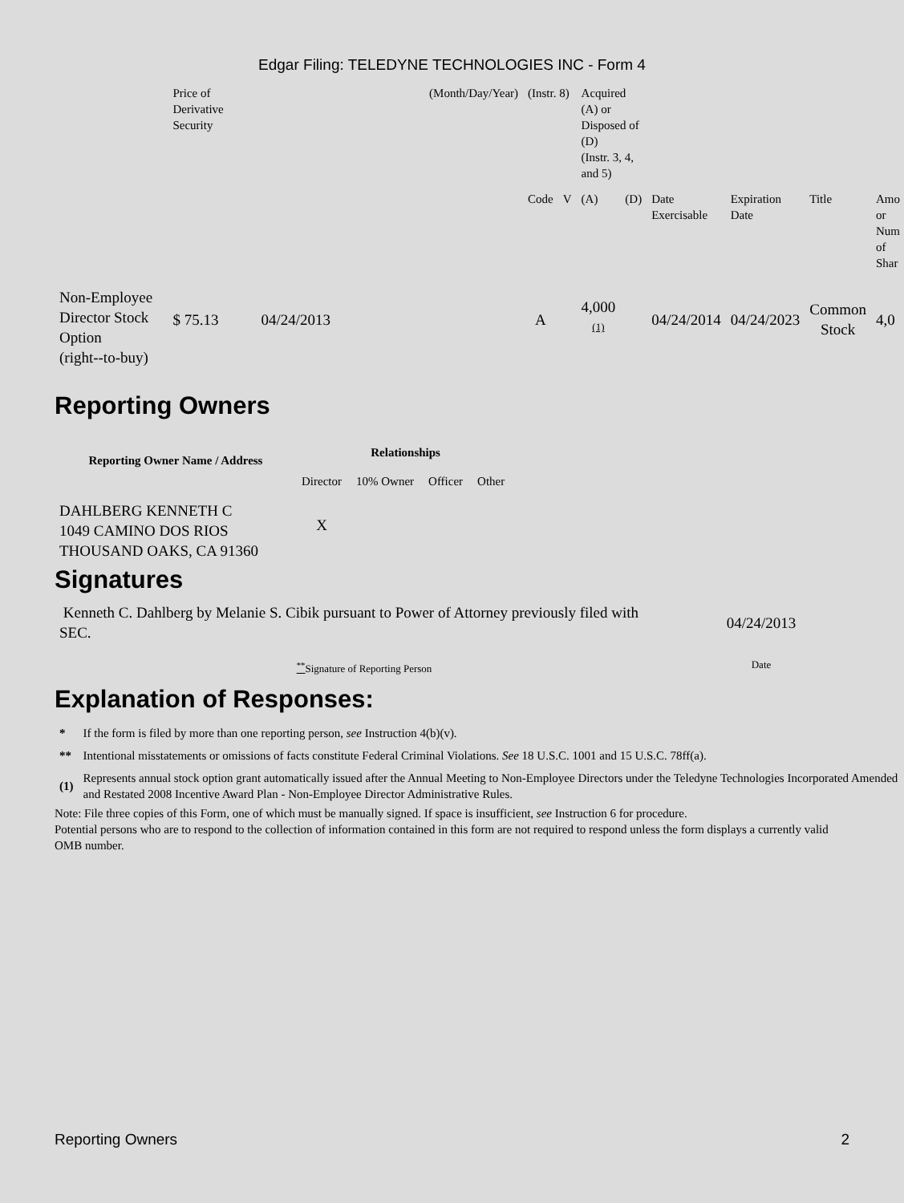Edgar Filing: TELEDYNE TECHNOLOGIES INC - Form 4
| | Price of Derivative Security | | (Month/Day/Year) | (Instr. 8) | | Acquired (A) or Disposed of (D) (Instr. 3, 4, and 5) | | | | | |
| | | | | Code | V | (A) | (D) | Date Exercisable | Expiration Date | Title | Amo or Num of Shar |
| Non-Employee Director Stock Option (right--to-buy) | $ 75.13 | 04/24/2013 | | A | | 4,000 <sup>(1)</sup> | | 04/24/2014 | 04/24/2023 | Common Stock | 4,0 |
Reporting Owners
| Reporting Owner Name / Address | Relationships | | | |
| --- | --- | --- | --- | --- |
| | Director | 10% Owner | Officer | Other |
| DAHLBERG KENNETH C 1049 CAMINO DOS RIOS THOUSAND OAKS, CA 91360 | X | | | |
Signatures
| Kenneth C. Dahlberg by Melanie S. Cibik pursuant to Power of Attorney previously filed with SEC. | 04/24/2013 |
| <sup>**</sup> Signature of Reporting Person | Date |
Explanation of Responses:
| * | If the form is filed by more than one reporting person, see Instruction 4(b)(v). |
| ** | Intentional misstatements or omissions of facts constitute Federal Criminal Violations. See 18 U.S.C. 1001 and 15 U.S.C. 78ff(a). |
| (1) | Represents annual stock option grant automatically issued after the Annual Meeting to Non-Employee Directors under the Teledyne Technologies Incorporated Amended and Restated 2008 Incentive Award Plan - Non-Employee Director Administrative Rules. |
Note: File three copies of this Form, one of which must be manually signed. If space is insufficient, see Instruction 6 for procedure.
Potential persons who are to respond to the collection of information contained in this form are not required to respond unless the form displays a currently valid OMB number.
Reporting Owners 2